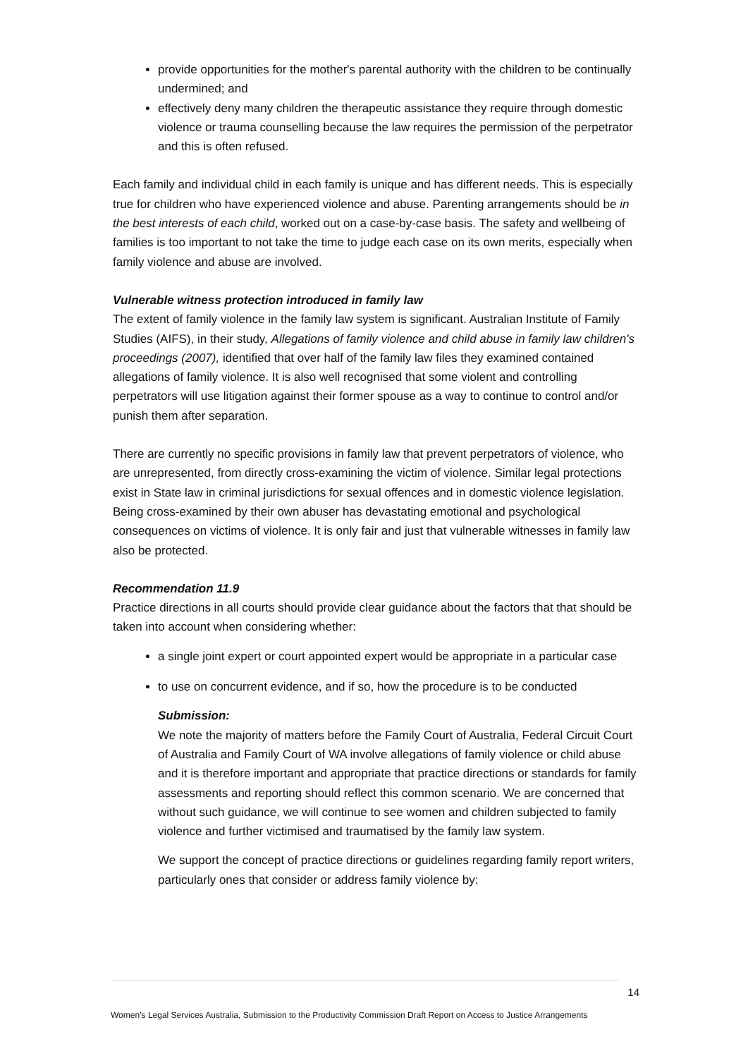provide opportunities for the mother's parental authority with the children to be continually undermined; and
effectively deny many children the therapeutic assistance they require through domestic violence or trauma counselling because the law requires the permission of the perpetrator and this is often refused.
Each family and individual child in each family is unique and has different needs. This is especially true for children who have experienced violence and abuse. Parenting arrangements should be in the best interests of each child, worked out on a case-by-case basis. The safety and wellbeing of families is too important to not take the time to judge each case on its own merits, especially when family violence and abuse are involved.
Vulnerable witness protection introduced in family law
The extent of family violence in the family law system is significant. Australian Institute of Family Studies (AIFS), in their study, Allegations of family violence and child abuse in family law children's proceedings (2007), identified that over half of the family law files they examined contained allegations of family violence. It is also well recognised that some violent and controlling perpetrators will use litigation against their former spouse as a way to continue to control and/or punish them after separation.
There are currently no specific provisions in family law that prevent perpetrators of violence, who are unrepresented, from directly cross-examining the victim of violence. Similar legal protections exist in State law in criminal jurisdictions for sexual offences and in domestic violence legislation. Being cross-examined by their own abuser has devastating emotional and psychological consequences on victims of violence. It is only fair and just that vulnerable witnesses in family law also be protected.
Recommendation 11.9
Practice directions in all courts should provide clear guidance about the factors that that should be taken into account when considering whether:
a single joint expert or court appointed expert would be appropriate in a particular case
to use on concurrent evidence, and if so, how the procedure is to be conducted
Submission:
We note the majority of matters before the Family Court of Australia, Federal Circuit Court of Australia and Family Court of WA involve allegations of family violence or child abuse and it is therefore important and appropriate that practice directions or standards for family assessments and reporting should reflect this common scenario. We are concerned that without such guidance, we will continue to see women and children subjected to family violence and further victimised and traumatised by the family law system.
We support the concept of practice directions or guidelines regarding family report writers, particularly ones that consider or address family violence by:
14
Women’s Legal Services Australia, Submission to the Productivity Commission Draft Report on Access to Justice Arrangements